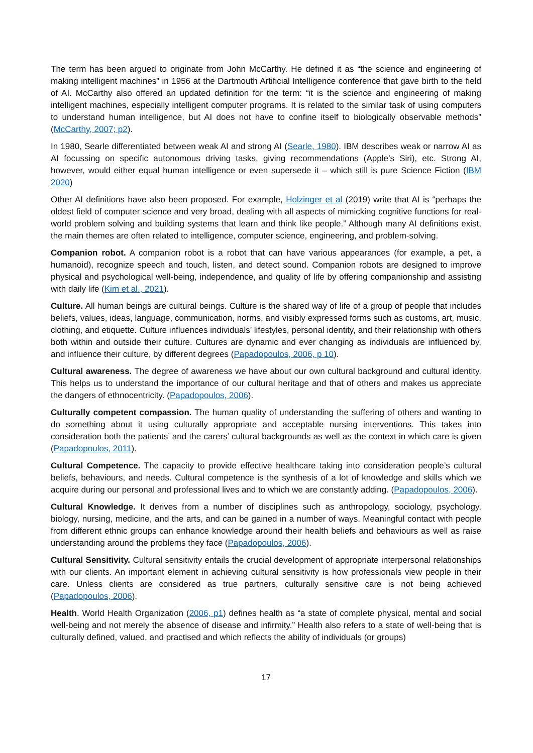The term has been argued to originate from John McCarthy. He defined it as “the science and engineering of making intelligent machines” in 1956 at the Dartmouth Artificial Intelligence conference that gave birth to the field of AI. McCarthy also offered an updated definition for the term: “it is the science and engineering of making intelligent machines, especially intelligent computer programs. It is related to the similar task of using computers to understand human intelligence, but AI does not have to confine itself to biologically observable methods” (McCarthy, 2007; p2).
In 1980, Searle differentiated between weak AI and strong AI (Searle, 1980). IBM describes weak or narrow AI as AI focussing on specific autonomous driving tasks, giving recommendations (Apple’s Siri), etc. Strong AI, however, would either equal human intelligence or even supersede it – which still is pure Science Fiction (IBM 2020)
Other AI definitions have also been proposed. For example, Holzinger et al (2019) write that AI is “perhaps the oldest field of computer science and very broad, dealing with all aspects of mimicking cognitive functions for real-world problem solving and building systems that learn and think like people.” Although many AI definitions exist, the main themes are often related to intelligence, computer science, engineering, and problem-solving.
Companion robot. A companion robot is a robot that can have various appearances (for example, a pet, a humanoid), recognize speech and touch, listen, and detect sound. Companion robots are designed to improve physical and psychological well-being, independence, and quality of life by offering companionship and assisting with daily life (Kim et al., 2021).
Culture. All human beings are cultural beings. Culture is the shared way of life of a group of people that includes beliefs, values, ideas, language, communication, norms, and visibly expressed forms such as customs, art, music, clothing, and etiquette. Culture influences individuals’ lifestyles, personal identity, and their relationship with others both within and outside their culture. Cultures are dynamic and ever changing as individuals are influenced by, and influence their culture, by different degrees (Papadopoulos, 2006, p 10).
Cultural awareness. The degree of awareness we have about our own cultural background and cultural identity. This helps us to understand the importance of our cultural heritage and that of others and makes us appreciate the dangers of ethnocentricity. (Papadopoulos, 2006).
Culturally competent compassion. The human quality of understanding the suffering of others and wanting to do something about it using culturally appropriate and acceptable nursing interventions. This takes into consideration both the patients’ and the carers’ cultural backgrounds as well as the context in which care is given (Papadopoulos, 2011).
Cultural Competence. The capacity to provide effective healthcare taking into consideration people’s cultural beliefs, behaviours, and needs. Cultural competence is the synthesis of a lot of knowledge and skills which we acquire during our personal and professional lives and to which we are constantly adding. (Papadopoulos, 2006).
Cultural Knowledge. It derives from a number of disciplines such as anthropology, sociology, psychology, biology, nursing, medicine, and the arts, and can be gained in a number of ways. Meaningful contact with people from different ethnic groups can enhance knowledge around their health beliefs and behaviours as well as raise understanding around the problems they face (Papadopoulos, 2006).
Cultural Sensitivity. Cultural sensitivity entails the crucial development of appropriate interpersonal relationships with our clients. An important element in achieving cultural sensitivity is how professionals view people in their care. Unless clients are considered as true partners, culturally sensitive care is not being achieved (Papadopoulos, 2006).
Health. World Health Organization (2006, p1) defines health as “a state of complete physical, mental and social well-being and not merely the absence of disease and infirmity.” Health also refers to a state of well-being that is culturally defined, valued, and practised and which reflects the ability of individuals (or groups)
17